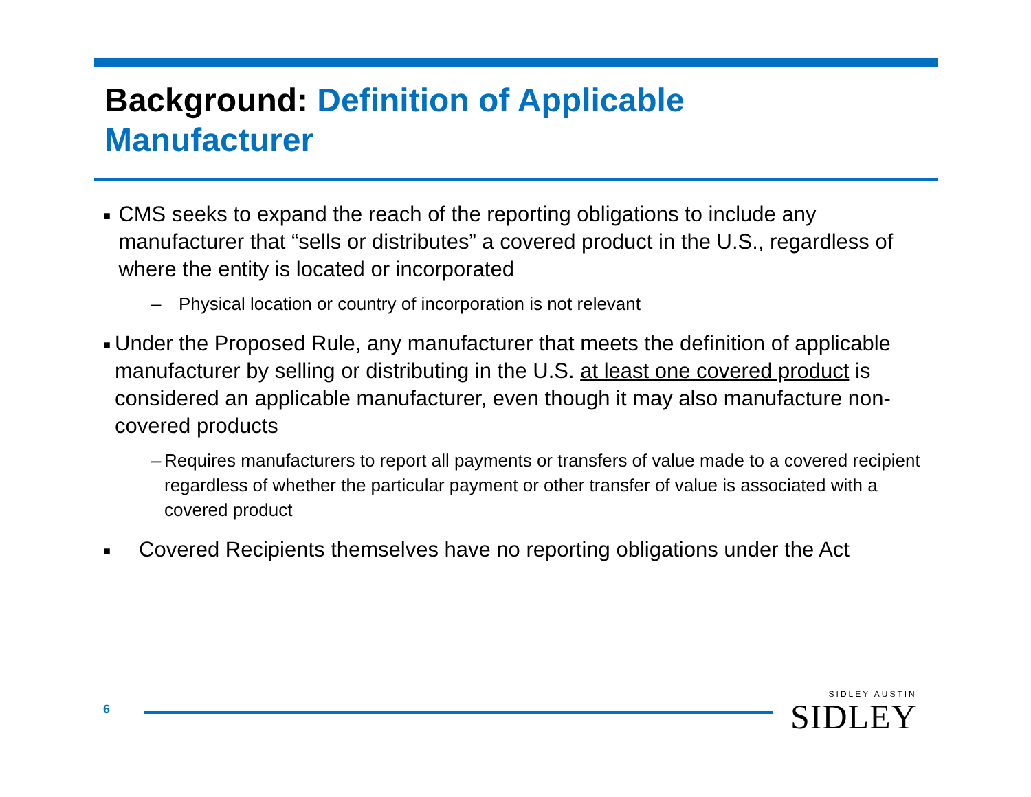Background: Definition of Applicable Manufacturer
■
CMS seeks to expand the reach of the reporting obligations to include any manufacturer that “sells or distributes” a covered product in the U.S., regardless of where the entity is located or incorporated
– Physical location or country of incorporation is not relevant
■
Under the Proposed Rule, any manufacturer that meets the definition of applicable manufacturer by selling or distributing in the U.S. at least one covered product is considered an applicable manufacturer, even though it may also manufacture non-covered products
– Requires manufacturers to report all payments or transfers of value made to a covered recipient regardless of whether the particular payment or other transfer of value is associated with a covered product
■
Covered Recipients themselves have no reporting obligations under the Act
6
SIDLEY AUSTIN
SIDLEY